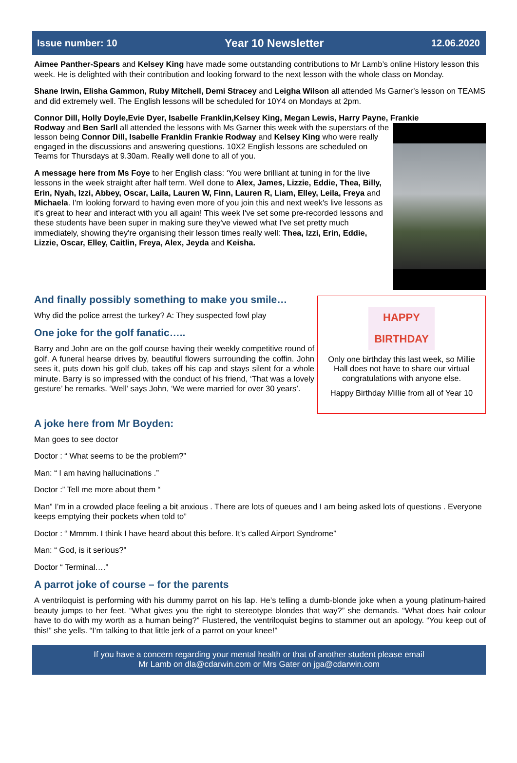Issue number: 10 Year 10 Newsletter 12.06.2020
Aimee Panther-Spears and Kelsey King have made some outstanding contributions to Mr Lamb’s online History lesson this week. He is delighted with their contribution and looking forward to the next lesson with the whole class on Monday.
Shane Irwin, Elisha Gammon, Ruby Mitchell, Demi Stracey and Leigha Wilson all attended Ms Garner’s lesson on TEAMS and did extremely well. The English lessons will be scheduled for 10Y4 on Mondays at 2pm.
Connor Dill, Holly Doyle,Evie Dyer, Isabelle Franklin,Kelsey King, Megan Lewis, Harry Payne, Frankie
Rodway and Ben Sarll all attended the lessons with Ms Garner this week with the superstars of the lesson being Connor Dill, Isabelle Franklin Frankie Rodway and Kelsey King who were really engaged in the discussions and answering questions. 10X2 English lessons are scheduled on Teams for Thursdays at 9.30am. Really well done to all of you.
A message here from Ms Foye to her English class: ‘You were brilliant at tuning in for the live lessons in the week straight after half term. Well done to Alex, James, Lizzie, Eddie, Thea, Billy, Erin, Nyah, Izzi, Abbey, Oscar, Laila, Lauren W, Finn, Lauren R, Liam, Elley, Leila, Freya and Michaela. I'm looking forward to having even more of you join this and next week's live lessons as it's great to hear and interact with you all again! This week I've set some pre-recorded lessons and these students have been super in making sure they've viewed what I've set pretty much immediately, showing they're organising their lesson times really well: Thea, Izzi, Erin, Eddie, Lizzie, Oscar, Elley, Caitlin, Freya, Alex, Jeyda and Keisha.
And finally possibly something to make you smile…
Why did the police arrest the turkey? A: They suspected fowl play
One joke for the golf fanatic…..
Barry and John are on the golf course having their weekly competitive round of golf. A funeral hearse drives by, beautiful flowers surrounding the coffin. John sees it, puts down his golf club, takes off his cap and stays silent for a whole minute. Barry is so impressed with the conduct of his friend, ‘That was a lovely gesture’ he remarks. ‘Well’ says John, ‘We were married for over 30 years’.
HAPPY
BIRTHDAY
Only one birthday this last week, so Millie Hall does not have to share our virtual congratulations with anyone else.
Happy Birthday Millie from all of Year 10
A joke here from Mr Boyden:
Man goes to see doctor
Doctor : “ What seems to be the problem?”
Man: “ I am having hallucinations .”
Doctor :” Tell me more about them “
Man” I’m in a crowded place feeling a bit anxious . There are lots of queues and I am being asked lots of questions . Everyone keeps emptying their pockets when told to”
Doctor : “ Mmmm. I think I have heard about this before. It’s called Airport Syndrome”
Man: “ God, is it serious?”
Doctor “ Terminal….”
A parrot joke of course – for the parents
A ventriloquist is performing with his dummy parrot on his lap. He’s telling a dumb-blonde joke when a young platinum-haired beauty jumps to her feet. “What gives you the right to stereotype blondes that way?” she demands. “What does hair colour have to do with my worth as a human being?” Flustered, the ventriloquist begins to stammer out an apology. “You keep out of this!” she yells. “I’m talking to that little jerk of a parrot on your knee!”
If you have a concern regarding your mental health or that of another student please email
Mr Lamb on dla@cdarwin.com or Mrs Gater on jga@cdarwin.com